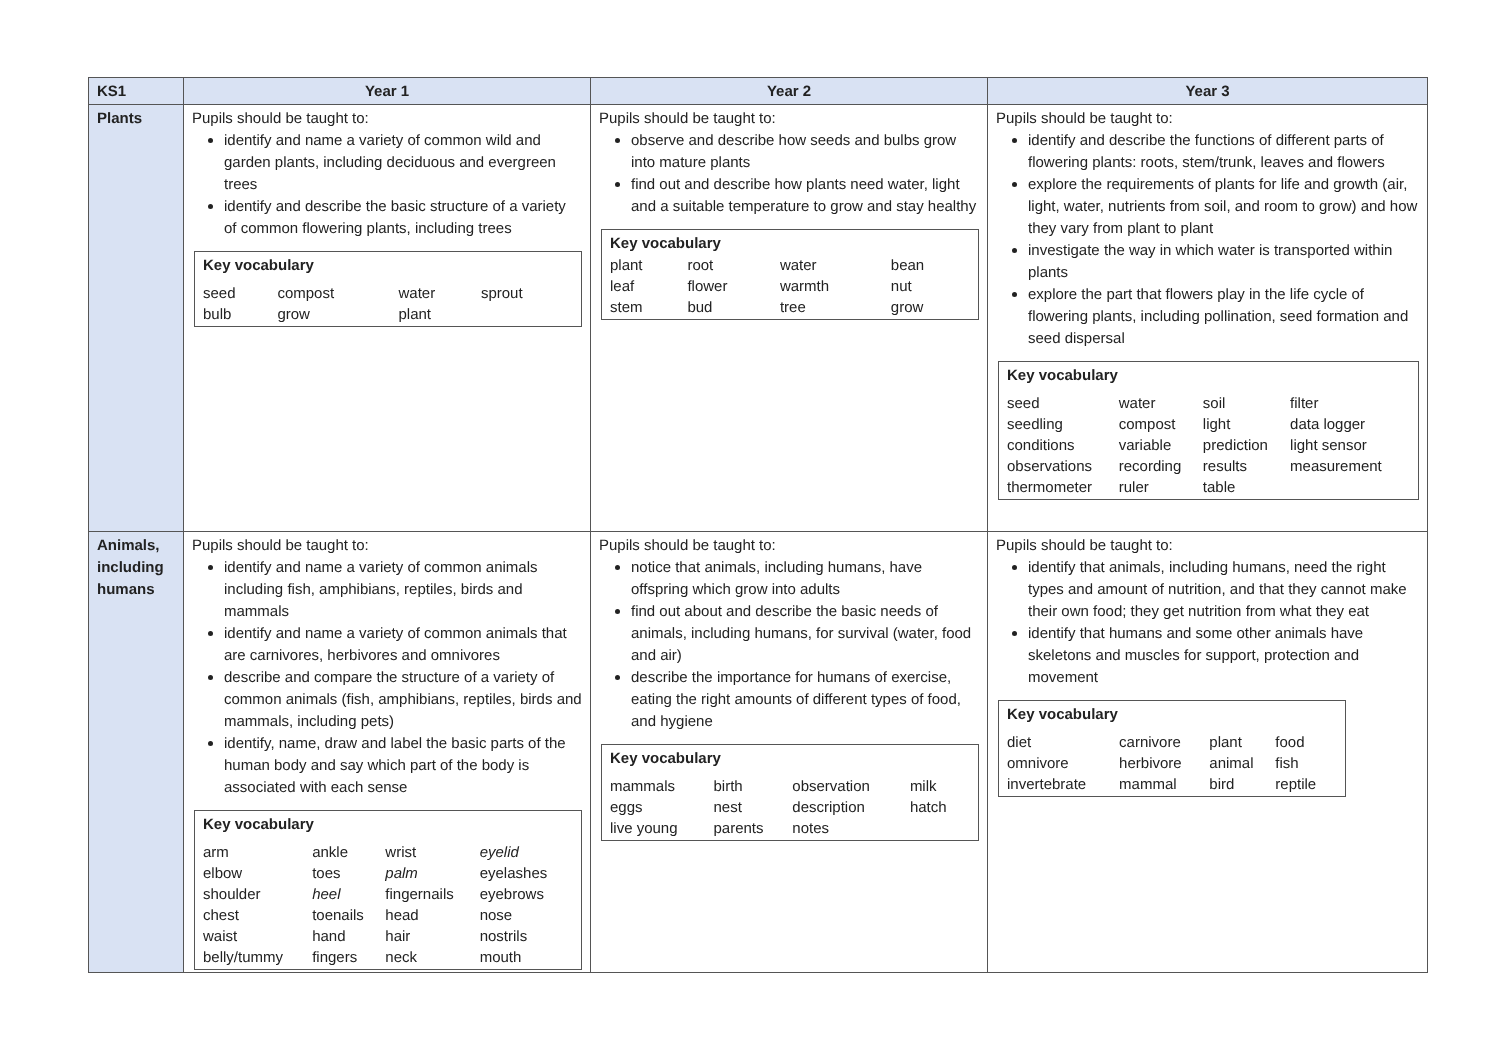| KS1 | Year 1 | Year 2 | Year 3 |
| --- | --- | --- | --- |
| Plants | Pupils should be taught to: identify and name a variety of common wild and garden plants, including deciduous and evergreen trees identify and describe the basic structure of a variety of common flowering plants, including trees Key vocabulary / seed / compost / water / sprout / / bulb / grow / plant / / | Pupils should be taught to: observe and describe how seeds and bulbs grow into mature plants find out and describe how plants need water, light and a suitable temperature to grow and stay healthy Key vocabulary / plant / root / water / bean / / leaf / flower / warmth / nut / / stem / bud / tree / grow / | Pupils should be taught to: identify and describe the functions of different parts of flowering plants: roots, stem/trunk, leaves and flowers explore the requirements of plants for life and growth (air, light, water, nutrients from soil, and room to grow) and how they vary from plant to plant investigate the way in which water is transported within plants explore the part that flowers play in the life cycle of flowering plants, including pollination, seed formation and seed dispersal Key vocabulary / seed / water / soil / filter / / seedling / compost / light / data logger / / conditions / variable / prediction / light sensor / / observations / recording / results / measurement / / thermometer / ruler / table / / |
| Animals, including humans | Pupils should be taught to: identify and name a variety of common animals including fish, amphibians, reptiles, birds and mammals identify and name a variety of common animals that are carnivores, herbivores and omnivores describe and compare the structure of a variety of common animals (fish, amphibians, reptiles, birds and mammals, including pets) identify, name, draw and label the basic parts of the human body and say which part of the body is associated with each sense Key vocabulary / arm / ankle / wrist / eyelid / / elbow / toes / palm / eyelashes / / shoulder / heel / fingernails / eyebrows / / chest / toenails / head / nose / / waist / hand / hair / nostrils / / belly/tummy / fingers / neck / mouth / | Pupils should be taught to: notice that animals, including humans, have offspring which grow into adults find out about and describe the basic needs of animals, including humans, for survival (water, food and air) describe the importance for humans of exercise, eating the right amounts of different types of food, and hygiene Key vocabulary / mammals / birth / observation / milk / / eggs / nest / description / hatch / / live young / parents / notes / / | Pupils should be taught to: identify that animals, including humans, need the right types and amount of nutrition, and that they cannot make their own food; they get nutrition from what they eat identify that humans and some other animals have skeletons and muscles for support, protection and movement Key vocabulary / diet / carnivore / plant / food / / omnivore / herbivore / animal / fish / / invertebrate / mammal / bird / reptile / |